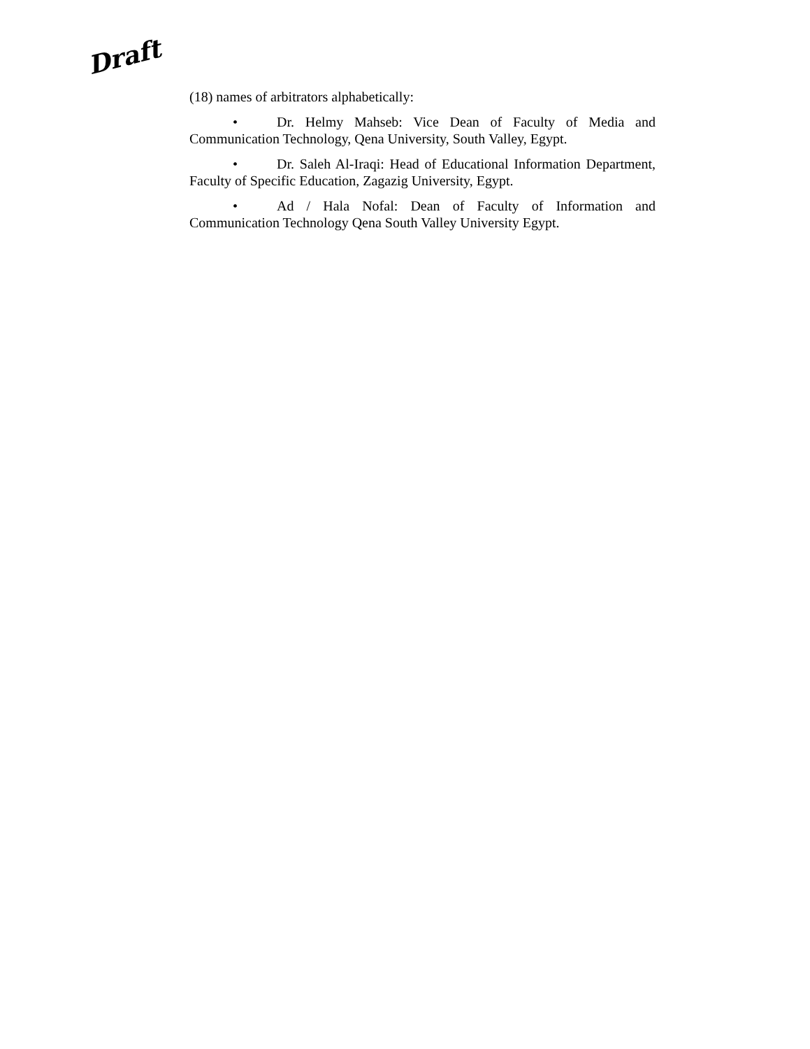Draft
(18) names of arbitrators alphabetically:
• Dr. Helmy Mahseb: Vice Dean of Faculty of Media and Communication Technology, Qena University, South Valley, Egypt.
• Dr. Saleh Al-Iraqi: Head of Educational Information Department, Faculty of Specific Education, Zagazig University, Egypt.
• Ad / Hala Nofal: Dean of Faculty of Information and Communication Technology Qena South Valley University Egypt.